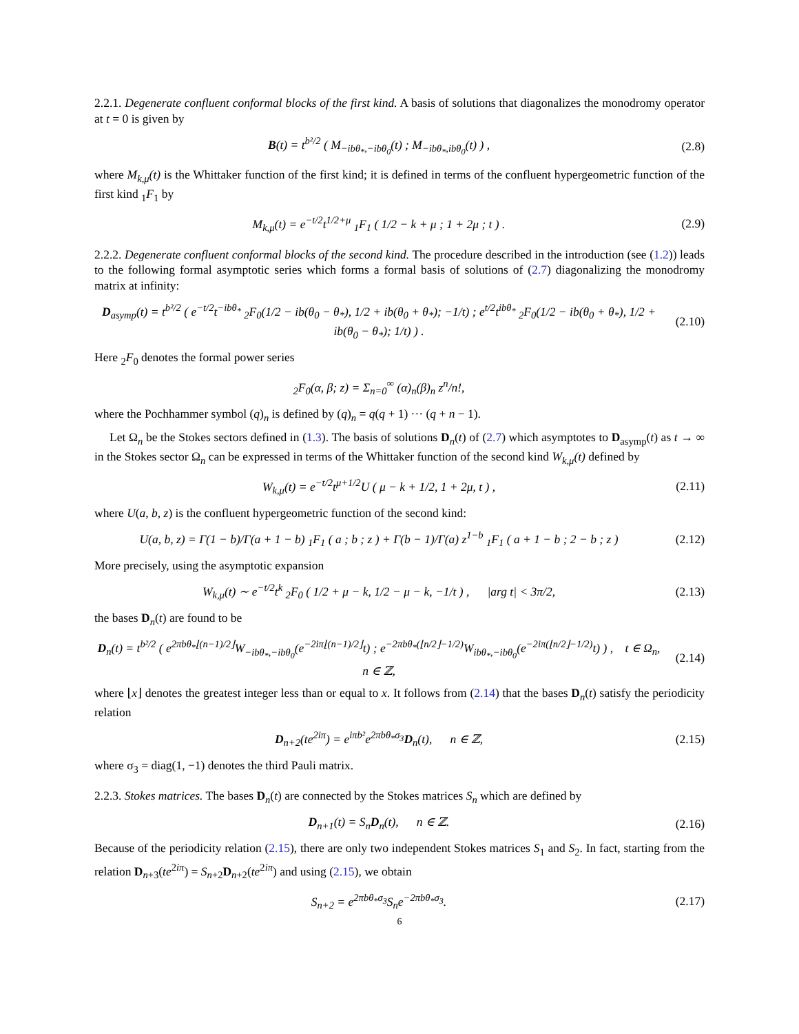2.2.1. Degenerate confluent conformal blocks of the first kind. A basis of solutions that diagonalizes the monodromy operator at t = 0 is given by
B(t) = t<sup>b²/2</sup> ( M<sub>−ibθ<sub>*</sub>,−ibθ<sub>0</sub></sub>(t) ; M<sub>−ibθ<sub>*</sub>,ibθ<sub>0</sub></sub>(t) ) ,
(2.8)
where M<sub>k,μ</sub>(t) is the Whittaker function of the first kind; it is defined in terms of the confluent hypergeometric function of the first kind <sub>1</sub>F<sub>1</sub> by
M<sub>k,μ</sub>(t) = e<sup>−t/2</sup>t<sup>1/2+μ</sup> <sub>1</sub>F<sub>1</sub> ( 1/2 − k + μ ; 1 + 2μ ; t ) .
(2.9)
2.2.2. Degenerate confluent conformal blocks of the second kind. The procedure described in the introduction (see (1.2)) leads to the following formal asymptotic series which forms a formal basis of solutions of (2.7) diagonalizing the monodromy matrix at infinity:
D<sub>asymp</sub>(t) = t<sup>b²/2</sup> ( e<sup>−t/2</sup>t<sup>−ibθ<sub>*</sub></sup> <sub>2</sub>F<sub>0</sub>(1/2 − ib(θ<sub>0</sub> − θ<sub>*</sub>), 1/2 + ib(θ<sub>0</sub> + θ<sub>*</sub>); −1/t) ; e<sup>t/2</sup>t<sup>ibθ<sub>*</sub></sup> <sub>2</sub>F<sub>0</sub>(1/2 − ib(θ<sub>0</sub> + θ<sub>*</sub>), 1/2 + ib(θ<sub>0</sub> − θ<sub>*</sub>); 1/t) ) .
(2.10)
Here <sub>2</sub>F<sub>0</sub> denotes the formal power series
<sub>2</sub>F<sub>0</sub>(α, β; z) = Σ<sub>n=0</sub><sup>∞</sup> (α)<sub>n</sub>(β)<sub>n</sub> z<sup>n</sup>/n!,
where the Pochhammer symbol (q)<sub>n</sub> is defined by (q)<sub>n</sub> = q(q + 1) ··· (q + n − 1).
Let Ω<sub>n</sub> be the Stokes sectors defined in (1.3). The basis of solutions D<sub>n</sub>(t) of (2.7) which asymptotes to D<sub>asymp</sub>(t) as t → ∞ in the Stokes sector Ω<sub>n</sub> can be expressed in terms of the Whittaker function of the second kind W<sub>k,μ</sub>(t) defined by
W<sub>k,μ</sub>(t) = e<sup>−t/2</sup>t<sup>μ+1/2</sup>U ( μ − k + 1/2, 1 + 2μ, t ) ,
(2.11)
where U(a, b, z) is the confluent hypergeometric function of the second kind:
U(a, b, z) = Γ(1 − b)/Γ(a + 1 − b) <sub>1</sub>F<sub>1</sub> ( a ; b ; z ) + Γ(b − 1)/Γ(a) z<sup>1−b</sup> <sub>1</sub>F<sub>1</sub> ( a + 1 − b ; 2 − b ; z )
(2.12)
More precisely, using the asymptotic expansion
W<sub>k,μ</sub>(t) ∼ e<sup>−t/2</sup>t<sup>k</sup> <sub>2</sub>F<sub>0</sub> ( 1/2 + μ − k, 1/2 − μ − k, −1/t ) , |arg t| < 3π/2,
(2.13)
the bases D<sub>n</sub>(t) are found to be
D<sub>n</sub>(t) = t<sup>b²/2</sup> ( e<sup>2πbθ<sub>*</sub>⌊(n−1)/2⌋</sup>W<sub>−ibθ<sub>*</sub>,−ibθ<sub>0</sub></sub>(e<sup>−2iπ⌊(n−1)/2⌋</sup>t) ; e<sup>−2πbθ<sub>*</sub>(⌊n/2⌋−1/2)</sup>W<sub>ibθ<sub>*</sub>,−ibθ<sub>0</sub></sub>(e<sup>−2iπ(⌊n/2⌋−1/2)</sup>t) ) , t ∈ Ω<sub>n</sub>, n ∈ ℤ,
(2.14)
where ⌊x⌋ denotes the greatest integer less than or equal to x. It follows from (2.14) that the bases D<sub>n</sub>(t) satisfy the periodicity relation
D<sub>n+2</sub>(te<sup>2iπ</sup>) = e<sup>iπb²</sup>e<sup>2πbθ<sub>*</sub>σ<sub>3</sub></sup>D<sub>n</sub>(t), n ∈ ℤ,
(2.15)
where σ<sub>3</sub> = diag(1, −1) denotes the third Pauli matrix.
2.2.3. Stokes matrices. The bases D<sub>n</sub>(t) are connected by the Stokes matrices S<sub>n</sub> which are defined by
D<sub>n+1</sub>(t) = S<sub>n</sub>D<sub>n</sub>(t), n ∈ ℤ.
(2.16)
Because of the periodicity relation (2.15), there are only two independent Stokes matrices S<sub>1</sub> and S<sub>2</sub>. In fact, starting from the relation D<sub>n+3</sub>(te<sup>2iπ</sup>) = S<sub>n+2</sub>D<sub>n+2</sub>(te<sup>2iπ</sup>) and using (2.15), we obtain
S<sub>n+2</sub> = e<sup>2πbθ<sub>*</sub>σ<sub>3</sub></sup>S<sub>n</sub>e<sup>−2πbθ<sub>*</sub>σ<sub>3</sub></sup>.
(2.17)
6